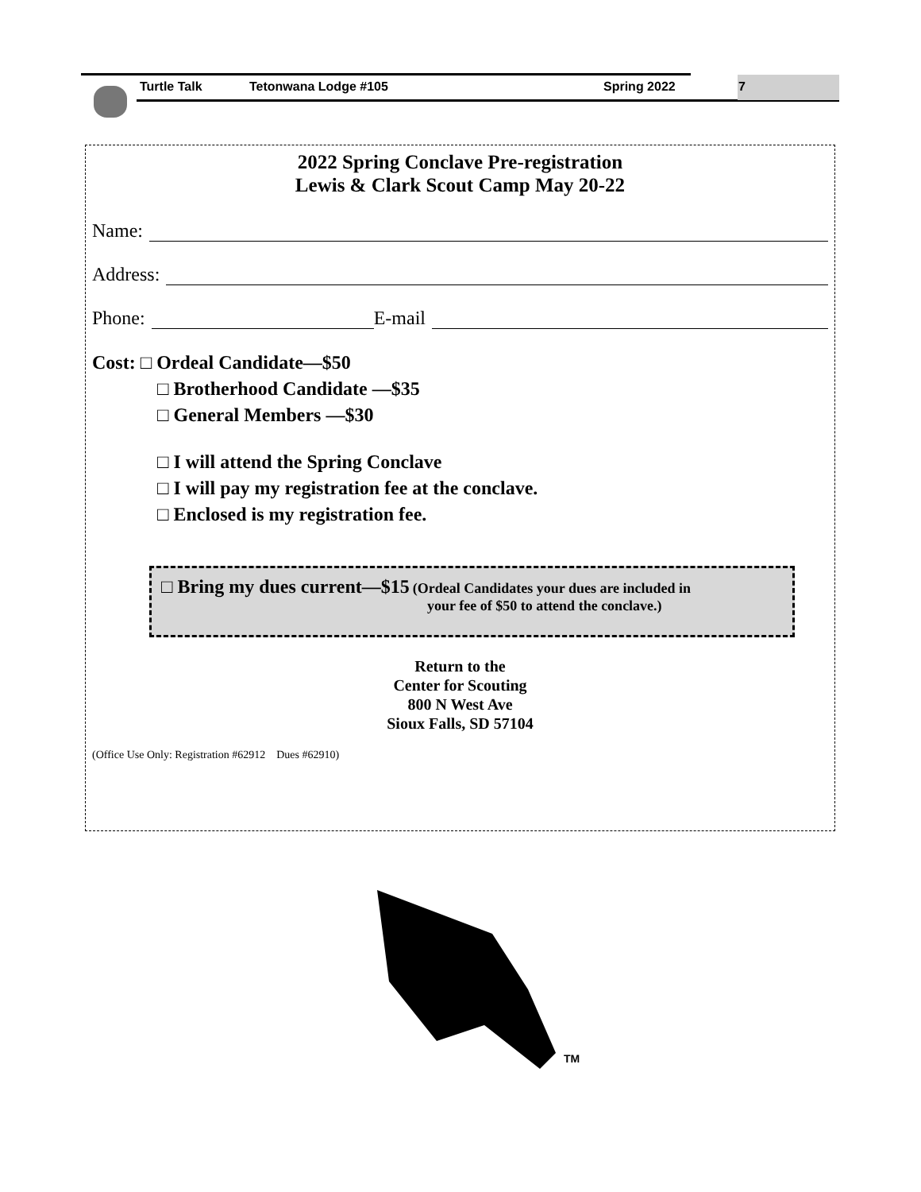Turtle Talk Tetonwana Lodge #105 Spring 2022 7
2022 Spring Conclave Pre-registration
Lewis & Clark Scout Camp May 20-22
Name:
Address:
Phone: E-mail
Cost: □ Ordeal Candidate—$50
□ Brotherhood Candidate —$35
□ General Members —$30
□ I will attend the Spring Conclave
□ I will pay my registration fee at the conclave.
□ Enclosed is my registration fee.
□ Bring my dues current—$15 (Ordeal Candidates your dues are included in
your fee of $50 to attend the conclave.)
Return to the
Center for Scouting
800 N West Ave
Sioux Falls, SD 57104
(Office Use Only: Registration #62912 Dues #62910)
TM